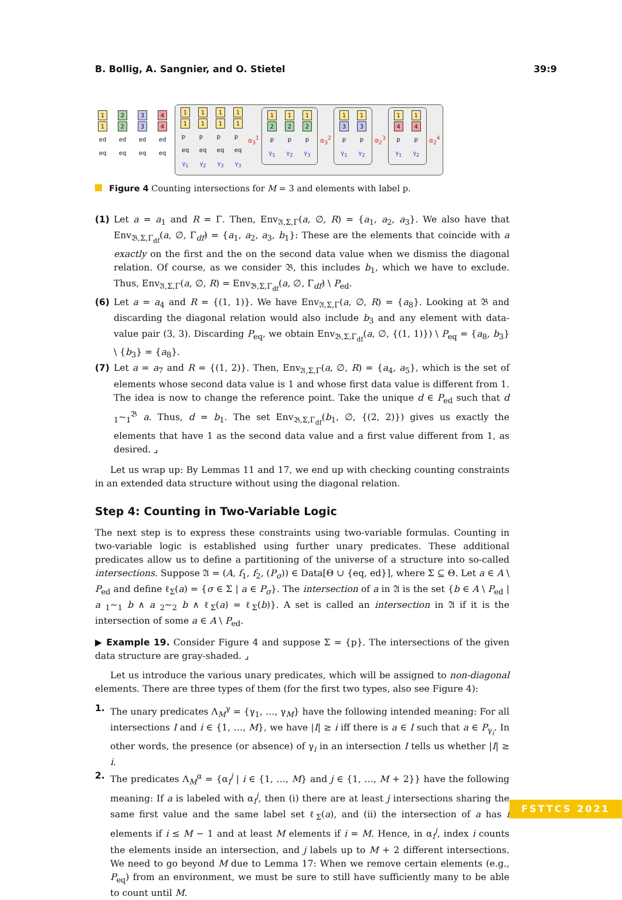B. Bollig, A. Sangnier, and O. Stietel 39:9
1
1
ed
eq
2
2
ed
eq
3
3
ed
eq
4
4
ed
eq
1
1
p
eq
γ<sub>1</sub>
1
1
p
eq
γ<sub>2</sub>
1
1
p
eq
γ<sub>3</sub>
1
1
p
eq
γ<sub>3</sub>
α<sub>3</sub><sup>1</sup>
1
2
p
γ<sub>1</sub>
1
2
p
γ<sub>2</sub>
1
2
p
γ<sub>3</sub>
α<sub>3</sub><sup>2</sup>
1
3
p
γ<sub>1</sub>
1
3
p
γ<sub>2</sub>
α<sub>2</sub><sup>3</sup>
1
4
p
γ<sub>1</sub>
1
4
p
γ<sub>2</sub>
α<sub>2</sub><sup>4</sup>
Figure 4 Counting intersections for M = 3 and elements with label p.
(1) Let a = a<sub>1</sub> and R = Γ. Then, Env<sub>𝔄,Σ,Γ</sub>(a, ∅, R) = {a<sub>1</sub>, a<sub>2</sub>, a<sub>3</sub>}. We also have that Env<sub>𝔅,Σ,Γ<sub>df</sub></sub>(a, ∅, Γ<sub>df</sub>) = {a<sub>1</sub>, a<sub>2</sub>, a<sub>3</sub>, b<sub>1</sub>}: These are the elements that coincide with a exactly on the first and the on the second data value when we dismiss the diagonal relation. Of course, as we consider 𝔅, this includes b<sub>1</sub>, which we have to exclude. Thus, Env<sub>𝔄,Σ,Γ</sub>(a, ∅, R) = Env<sub>𝔅,Σ,Γ<sub>df</sub></sub>(a, ∅, Γ<sub>df</sub>) \ P<sub>ed</sub>.
(6) Let a = a<sub>4</sub> and R = {(1, 1)}. We have Env<sub>𝔄,Σ,Γ</sub>(a, ∅, R) = {a<sub>8</sub>}. Looking at 𝔅 and discarding the diagonal relation would also include b<sub>3</sub> and any element with data-value pair (3, 3). Discarding P<sub>eq</sub>, we obtain Env<sub>𝔅,Σ,Γ<sub>df</sub></sub>(a, ∅, {(1, 1)}) \ P<sub>eq</sub> = {a<sub>8</sub>, b<sub>3</sub>} \ {b<sub>3</sub>} = {a<sub>8</sub>}.
(7) Let a = a<sub>7</sub> and R = {(1, 2)}. Then, Env<sub>𝔄,Σ,Γ</sub>(a, ∅, R) = {a<sub>4</sub>, a<sub>5</sub>}, which is the set of elements whose second data value is 1 and whose first data value is different from 1. The idea is now to change the reference point. Take the unique d ∈ P<sub>ed</sub> such that d <sub>1</sub>∼<sub>1</sub><sup>𝔅</sup> a. Thus, d = b<sub>1</sub>. The set Env<sub>𝔅,Σ,Γ<sub>df</sub></sub>(b<sub>1</sub>, ∅, {(2, 2)}) gives us exactly the elements that have 1 as the second data value and a first value different from 1, as desired. ⌟
Let us wrap up: By Lemmas 11 and 17, we end up with checking counting constraints in an extended data structure without using the diagonal relation.
Step 4: Counting in Two-Variable Logic
The next step is to express these constraints using two-variable formulas. Counting in two-variable logic is established using further unary predicates. These additional predicates allow us to define a partitioning of the universe of a structure into so-called intersections. Suppose 𝔄 = (A, f<sub>1</sub>, f<sub>2</sub>, (P<sub>σ</sub>)) ∈ Data[Θ ∪ {eq, ed}], where Σ ⊆ Θ. Let a ∈ A \ P<sub>ed</sub> and define ℓ<sub>Σ</sub>(a) = {σ ∈ Σ | a ∈ P<sub>σ</sub>}. The intersection of a in 𝔄 is the set {b ∈ A \ P<sub>ed</sub> | a <sub>1</sub>∼<sub>1</sub> b ∧ a <sub>2</sub>∼<sub>2</sub> b ∧ ℓ<sub>Σ</sub>(a) = ℓ<sub>Σ</sub>(b)}. A set is called an intersection in 𝔄 if it is the intersection of some a ∈ A \ P<sub>ed</sub>.
▶ Example 19. Consider Figure 4 and suppose Σ = {p}. The intersections of the given data structure are gray-shaded. ⌟
Let us introduce the various unary predicates, which will be assigned to non-diagonal elements. There are three types of them (for the first two types, also see Figure 4):
1. The unary predicates Λ<sub>M</sub><sup>γ</sup> = {γ<sub>1</sub>, …, γ<sub>M</sub>} have the following intended meaning: For all intersections I and i ∈ {1, …, M}, we have |I| ≥ i iff there is a ∈ I such that a ∈ P<sub>γ<sub>i</sub></sub>. In other words, the presence (or absence) of γ<sub>i</sub> in an intersection I tells us whether |I| ≥ i.
2. The predicates Λ<sub>M</sub><sup>α</sup> = {α<sub>i</sub><sup>j</sup> | i ∈ {1, …, M} and j ∈ {1, …, M + 2}} have the following meaning: If a is labeled with α<sub>i</sub><sup>j</sup>, then (i) there are at least j intersections sharing the same first value and the same label set ℓ<sub>Σ</sub>(a), and (ii) the intersection of a has i elements if i ≤ M − 1 and at least M elements if i = M. Hence, in α<sub>i</sub><sup>j</sup>, index i counts the elements inside an intersection, and j labels up to M + 2 different intersections. We need to go beyond M due to Lemma 17: When we remove certain elements (e.g., P<sub>eq</sub>) from an environment, we must be sure to still have sufficiently many to be able to count until M.
FSTTCS 2021